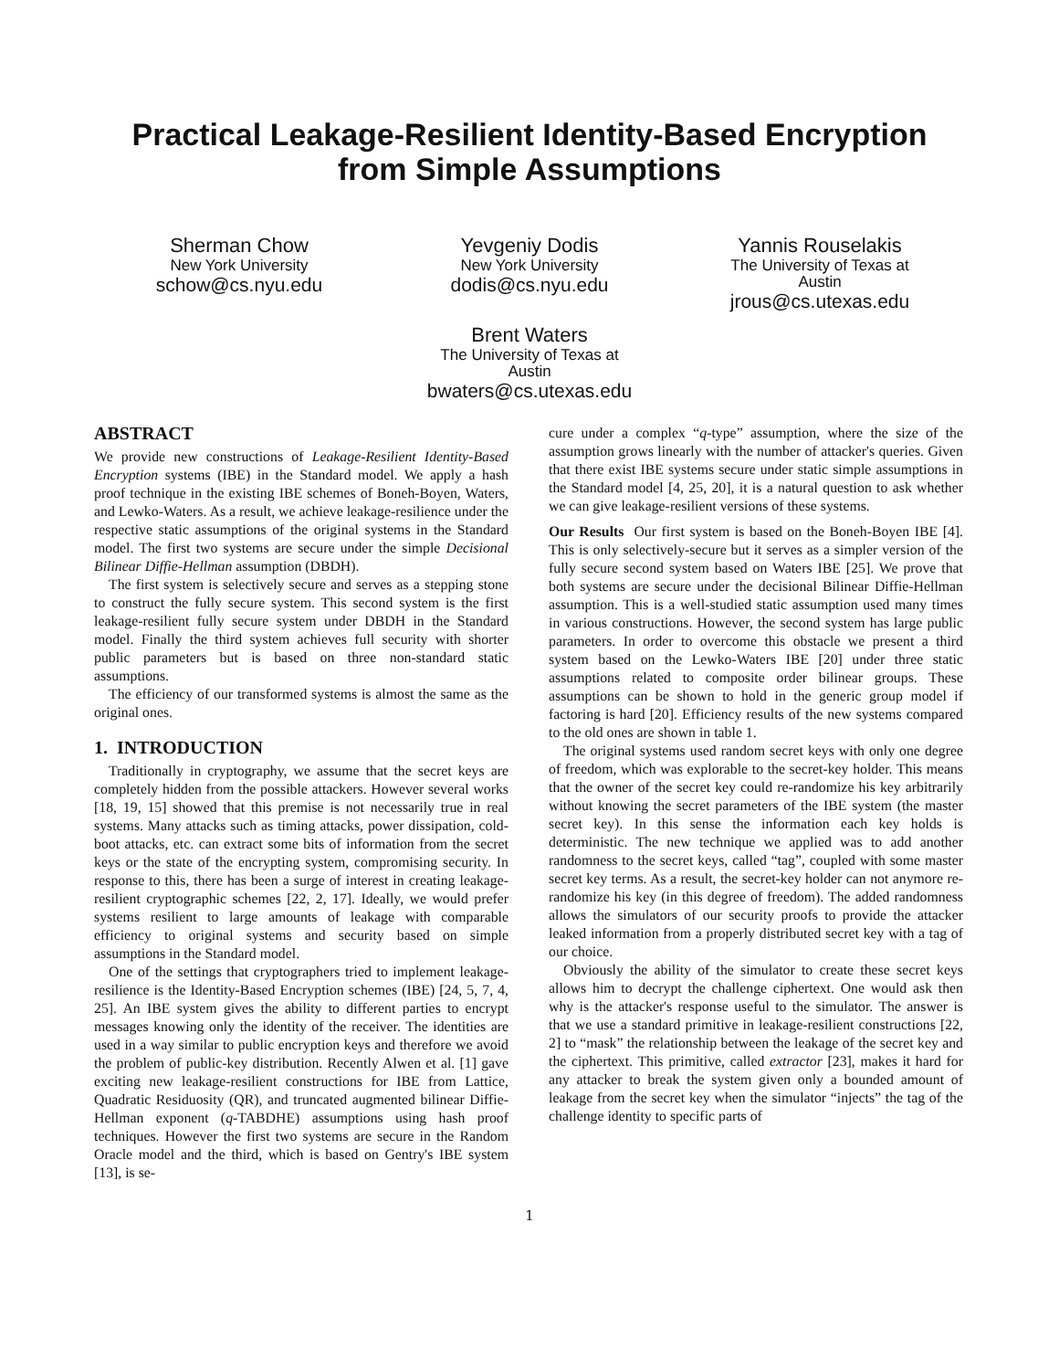Practical Leakage-Resilient Identity-Based Encryption
from Simple Assumptions
Sherman Chow
New York University
schow@cs.nyu.edu
Yevgeniy Dodis
New York University
dodis@cs.nyu.edu
Yannis Rouselakis
The University of Texas at
Austin
jrous@cs.utexas.edu
Brent Waters
The University of Texas at
Austin
bwaters@cs.utexas.edu
ABSTRACT
We provide new constructions of Leakage-Resilient Identity-Based Encryption systems (IBE) in the Standard model. We apply a hash proof technique in the existing IBE schemes of Boneh-Boyen, Waters, and Lewko-Waters. As a result, we achieve leakage-resilience under the respective static assumptions of the original systems in the Standard model. The first two systems are secure under the simple Decisional Bilinear Diffie-Hellman assumption (DBDH).
The first system is selectively secure and serves as a stepping stone to construct the fully secure system. This second system is the first leakage-resilient fully secure system under DBDH in the Standard model. Finally the third system achieves full security with shorter public parameters but is based on three non-standard static assumptions.
The efficiency of our transformed systems is almost the same as the original ones.
1. INTRODUCTION
Traditionally in cryptography, we assume that the secret keys are completely hidden from the possible attackers. However several works [18, 19, 15] showed that this premise is not necessarily true in real systems. Many attacks such as timing attacks, power dissipation, cold-boot attacks, etc. can extract some bits of information from the secret keys or the state of the encrypting system, compromising security. In response to this, there has been a surge of interest in creating leakage-resilient cryptographic schemes [22, 2, 17]. Ideally, we would prefer systems resilient to large amounts of leakage with comparable efficiency to original systems and security based on simple assumptions in the Standard model.
One of the settings that cryptographers tried to implement leakage-resilience is the Identity-Based Encryption schemes (IBE) [24, 5, 7, 4, 25]. An IBE system gives the ability to different parties to encrypt messages knowing only the identity of the receiver. The identities are used in a way similar to public encryption keys and therefore we avoid the problem of public-key distribution. Recently Alwen et al. [1] gave exciting new leakage-resilient constructions for IBE from Lattice, Quadratic Residuosity (QR), and truncated augmented bilinear Diffie-Hellman exponent (q-TABDHE) assumptions using hash proof techniques. However the first two systems are secure in the Random Oracle model and the third, which is based on Gentry's IBE system [13], is se-
cure under a complex “q-type” assumption, where the size of the assumption grows linearly with the number of attacker's queries. Given that there exist IBE systems secure under static simple assumptions in the Standard model [4, 25, 20], it is a natural question to ask whether we can give leakage-resilient versions of these systems.
Our Results Our first system is based on the Boneh-Boyen IBE [4]. This is only selectively-secure but it serves as a simpler version of the fully secure second system based on Waters IBE [25]. We prove that both systems are secure under the decisional Bilinear Diffie-Hellman assumption. This is a well-studied static assumption used many times in various constructions. However, the second system has large public parameters. In order to overcome this obstacle we present a third system based on the Lewko-Waters IBE [20] under three static assumptions related to composite order bilinear groups. These assumptions can be shown to hold in the generic group model if factoring is hard [20]. Efficiency results of the new systems compared to the old ones are shown in table 1.
The original systems used random secret keys with only one degree of freedom, which was explorable to the secret-key holder. This means that the owner of the secret key could re-randomize his key arbitrarily without knowing the secret parameters of the IBE system (the master secret key). In this sense the information each key holds is deterministic. The new technique we applied was to add another randomness to the secret keys, called “tag”, coupled with some master secret key terms. As a result, the secret-key holder can not anymore re-randomize his key (in this degree of freedom). The added randomness allows the simulators of our security proofs to provide the attacker leaked information from a properly distributed secret key with a tag of our choice.
Obviously the ability of the simulator to create these secret keys allows him to decrypt the challenge ciphertext. One would ask then why is the attacker's response useful to the simulator. The answer is that we use a standard primitive in leakage-resilient constructions [22, 2] to “mask” the relationship between the leakage of the secret key and the ciphertext. This primitive, called extractor [23], makes it hard for any attacker to break the system given only a bounded amount of leakage from the secret key when the simulator “injects” the tag of the challenge identity to specific parts of
1